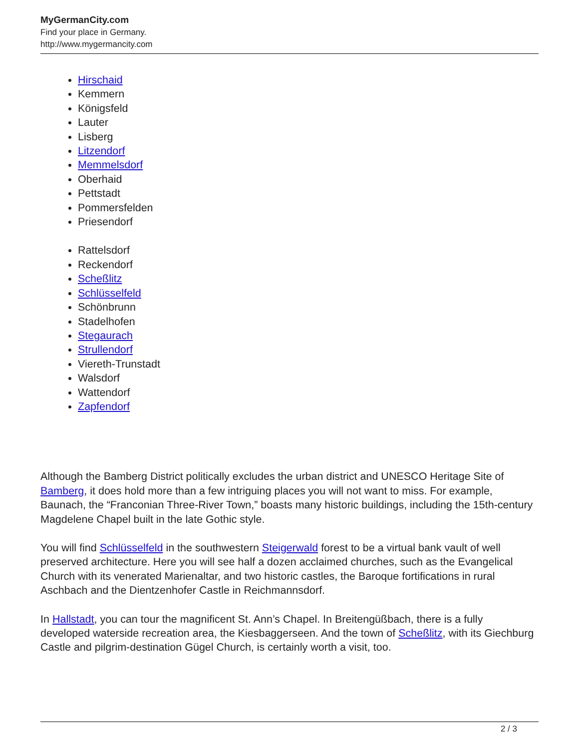MyGermanCity.com
Find your place in Germany.
http://www.mygermancity.com
Hirschaid
Kemmern
Königsfeld
Lauter
Lisberg
Litzendorf
Memmelsdorf
Oberhaid
Pettstadt
Pommersfelden
Priesendorf
Rattelsdorf
Reckendorf
Scheßlitz
Schlüsselfeld
Schönbrunn
Stadelhofen
Stegaurach
Strullendorf
Viereth-Trunstadt
Walsdorf
Wattendorf
Zapfendorf
Although the Bamberg District politically excludes the urban district and UNESCO Heritage Site of Bamberg, it does hold more than a few intriguing places you will not want to miss. For example, Baunach, the “Franconian Three-River Town,” boasts many historic buildings, including the 15th-century Magdelene Chapel built in the late Gothic style.
You will find Schlüsselfeld in the southwestern Steigerwald forest to be a virtual bank vault of well preserved architecture. Here you will see half a dozen acclaimed churches, such as the Evangelical Church with its venerated Marienaltar, and two historic castles, the Baroque fortifications in rural Aschbach and the Dientzenhofer Castle in Reichmannsdorf.
In Hallstadt, you can tour the magnificent St. Ann’s Chapel. In Breitengüßbach, there is a fully developed waterside recreation area, the Kiesbaggerseen. And the town of Scheßlitz, with its Giechburg Castle and pilgrim-destination Gügel Church, is certainly worth a visit, too.
2 / 3